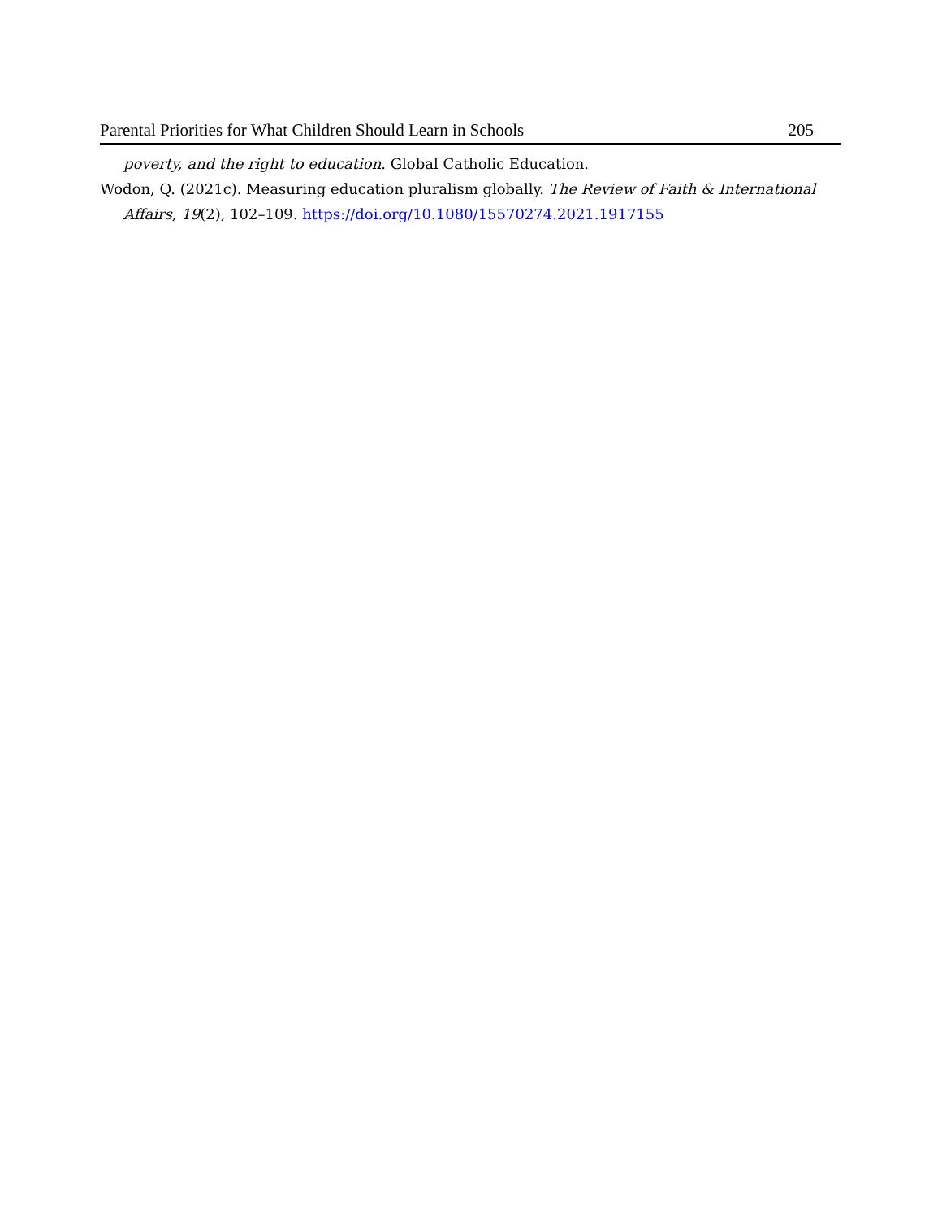Parental Priorities for What Children Should Learn in Schools 205
poverty, and the right to education. Global Catholic Education.
Wodon, Q. (2021c). Measuring education pluralism globally. The Review of Faith & International Affairs, 19(2), 102–109. https://doi.org/10.1080/15570274.2021.1917155